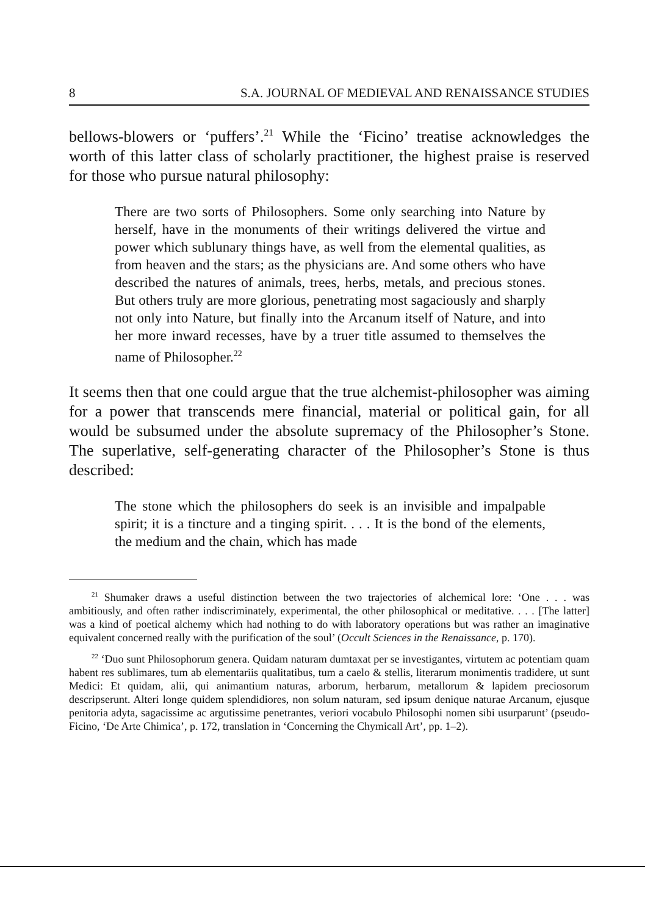8 S.A. JOURNAL OF MEDIEVAL AND RENAISSANCE STUDIES
bellows-blowers or ‘puffers’.<sup>21</sup> While the ‘Ficino’ treatise acknowledges the worth of this latter class of scholarly practitioner, the highest praise is reserved for those who pursue natural philosophy:
There are two sorts of Philosophers. Some only searching into Nature by herself, have in the monuments of their writings delivered the virtue and power which sublunary things have, as well from the elemental qualities, as from heaven and the stars; as the physicians are. And some others who have described the natures of animals, trees, herbs, metals, and precious stones. But others truly are more glorious, penetrating most sagaciously and sharply not only into Nature, but finally into the Arcanum itself of Nature, and into her more inward recesses, have by a truer title assumed to themselves the name of Philosopher.<sup>22</sup>
It seems then that one could argue that the true alchemist-philosopher was aiming for a power that transcends mere financial, material or political gain, for all would be subsumed under the absolute supremacy of the Philosopher’s Stone. The superlative, self-generating character of the Philosopher’s Stone is thus described:
The stone which the philosophers do seek is an invisible and impalpable spirit; it is a tincture and a tinging spirit. . . . It is the bond of the elements, the medium and the chain, which has made
<sup>21</sup> Shumaker draws a useful distinction between the two trajectories of alchemical lore: ‘One . . . was ambitiously, and often rather indiscriminately, experimental, the other philosophical or meditative. . . . [The latter] was a kind of poetical alchemy which had nothing to do with laboratory operations but was rather an imaginative equivalent concerned really with the purification of the soul’ (Occult Sciences in the Renaissance, p. 170).
<sup>22</sup> ‘Duo sunt Philosophorum genera. Quidam naturam dumtaxat per se investigantes, virtutem ac potentiam quam habent res sublimares, tum ab elementariis qualitatibus, tum a caelo & stellis, literarum monimentis tradidere, ut sunt Medici: Et quidam, alii, qui animantium naturas, arborum, herbarum, metallorum & lapidem preciosorum descripserunt. Alteri longe quidem splendidiores, non solum naturam, sed ipsum denique naturae Arcanum, ejusque penitoria adyta, sagacissime ac argutissime penetrantes, veriori vocabulo Philosophi nomen sibi usurparunt’ (pseudo-Ficino, ‘De Arte Chimica’, p. 172, translation in ‘Concerning the Chymicall Art’, pp. 1–2).